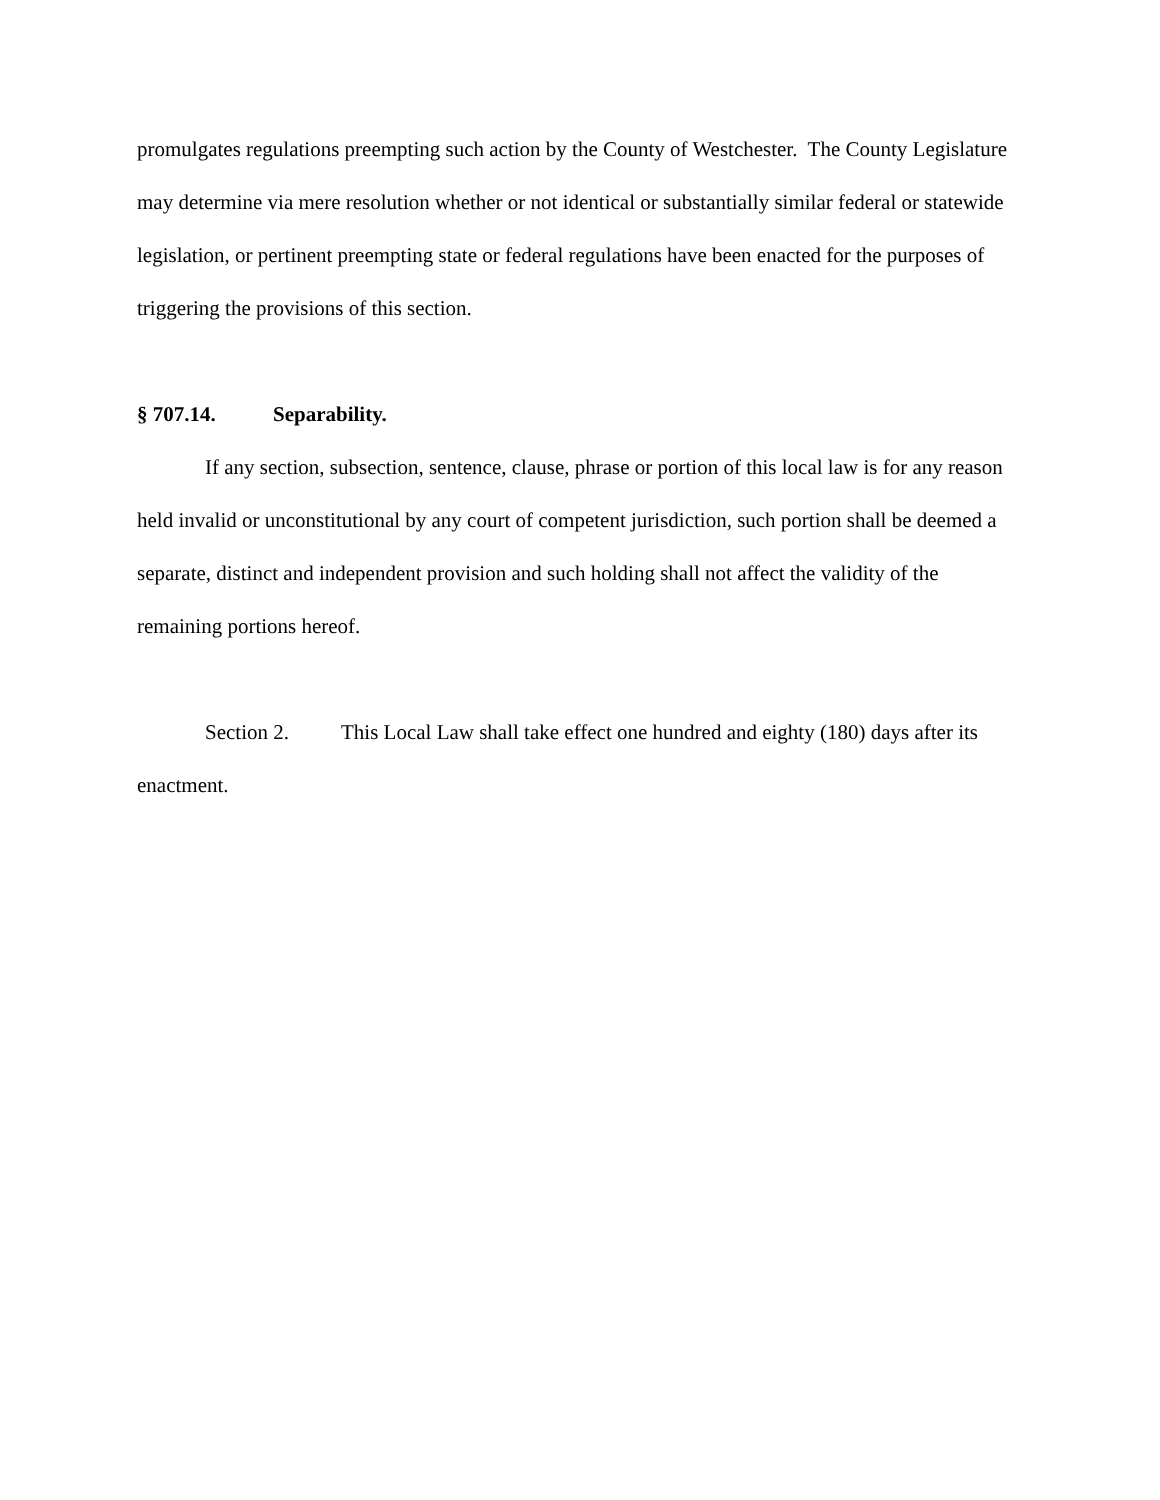promulgates regulations preempting such action by the County of Westchester. The County Legislature may determine via mere resolution whether or not identical or substantially similar federal or statewide legislation, or pertinent preempting state or federal regulations have been enacted for the purposes of triggering the provisions of this section.
§ 707.14. Separability.
If any section, subsection, sentence, clause, phrase or portion of this local law is for any reason held invalid or unconstitutional by any court of competent jurisdiction, such portion shall be deemed a separate, distinct and independent provision and such holding shall not affect the validity of the remaining portions hereof.
Section 2. This Local Law shall take effect one hundred and eighty (180) days after its enactment.